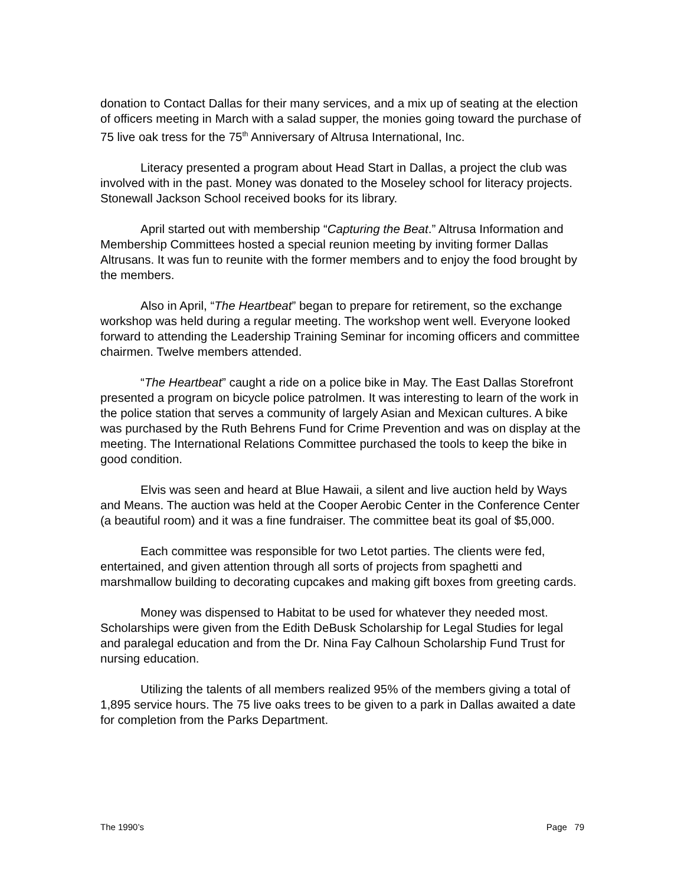donation to Contact Dallas for their many services, and a mix up of seating at the election of officers meeting in March with a salad supper, the monies going toward the purchase of 75 live oak tress for the 75<sup>th</sup> Anniversary of Altrusa International, Inc.
Literacy presented a program about Head Start in Dallas, a project the club was involved with in the past. Money was donated to the Moseley school for literacy projects. Stonewall Jackson School received books for its library.
April started out with membership “Capturing the Beat.” Altrusa Information and Membership Committees hosted a special reunion meeting by inviting former Dallas Altrusans. It was fun to reunite with the former members and to enjoy the food brought by the members.
Also in April, “The Heartbeat” began to prepare for retirement, so the exchange workshop was held during a regular meeting. The workshop went well. Everyone looked forward to attending the Leadership Training Seminar for incoming officers and committee chairmen. Twelve members attended.
“The Heartbeat” caught a ride on a police bike in May. The East Dallas Storefront presented a program on bicycle police patrolmen. It was interesting to learn of the work in the police station that serves a community of largely Asian and Mexican cultures. A bike was purchased by the Ruth Behrens Fund for Crime Prevention and was on display at the meeting. The International Relations Committee purchased the tools to keep the bike in good condition.
Elvis was seen and heard at Blue Hawaii, a silent and live auction held by Ways and Means. The auction was held at the Cooper Aerobic Center in the Conference Center (a beautiful room) and it was a fine fundraiser. The committee beat its goal of $5,000.
Each committee was responsible for two Letot parties. The clients were fed, entertained, and given attention through all sorts of projects from spaghetti and marshmallow building to decorating cupcakes and making gift boxes from greeting cards.
Money was dispensed to Habitat to be used for whatever they needed most. Scholarships were given from the Edith DeBusk Scholarship for Legal Studies for legal and paralegal education and from the Dr. Nina Fay Calhoun Scholarship Fund Trust for nursing education.
Utilizing the talents of all members realized 95% of the members giving a total of 1,895 service hours. The 75 live oaks trees to be given to a park in Dallas awaited a date for completion from the Parks Department.
The 1990’s Page 79